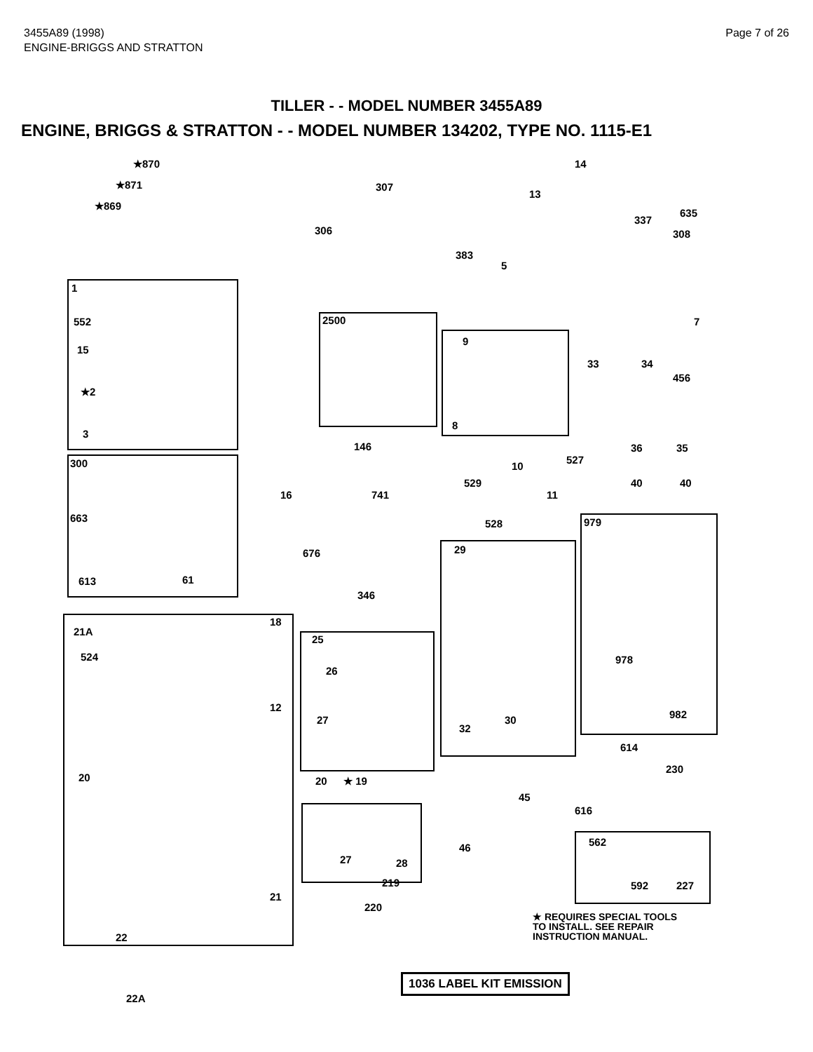3455A89 (1998)
ENGINE-BRIGGS AND STRATTON
Page 7 of 26
TILLER - - MODEL NUMBER 3455A89
ENGINE, BRIGGS & STRATTON - - MODEL NUMBER 134202, TYPE NO. 1115-E1
★870
★871
★869
307
306
14
13
635
337
308
383
5
1
552
15
2500
9
7
33 34
456
★2
3
8
146 36 35
300 10
527
529 40 40
16 741 11
663 528 979
676 29
613 61
346
18
21A
25
524
26
978
12
982 27 30
32
614
230
20 20 ★ 19
45
616
562 46
27 28
219 592 227
21
220
22
22A
★ REQUIRES SPECIAL TOOLS
TO INSTALL. SEE REPAIR
INSTRUCTION MANUAL.
1036 LABEL KIT EMISSION